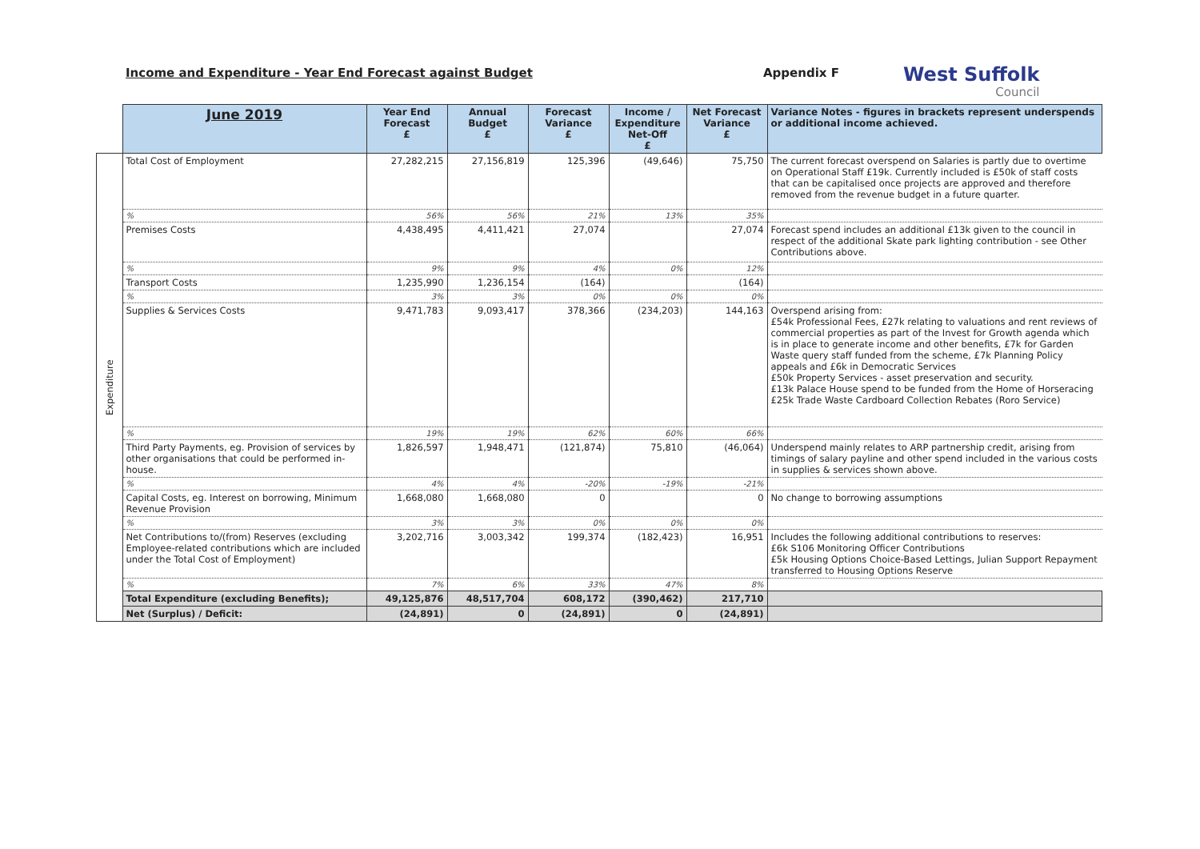Income and Expenditure - Year End Forecast against Budget Appendix F
West Suffolk
Council
| | June 2019 | Year End Forecast £ | Annual Budget £ | Forecast Variance £ | Income / Expenditure Net-Off £ | Net Forecast Variance £ | Variance Notes - figures in brackets represent underspends or additional income achieved. |
| Expenditure | Total Cost of Employment | 27,282,215 | 27,156,819 | 125,396 | (49,646) | 75,750 | The current forecast overspend on Salaries is partly due to overtime on Operational Staff £19k. Currently included is £50k of staff costs that can be capitalised once projects are approved and therefore removed from the revenue budget in a future quarter. |
| | % | 56% | 56% | 21% | 13% | 35% | |
| | Premises Costs | 4,438,495 | 4,411,421 | 27,074 | | 27,074 | Forecast spend includes an additional £13k given to the council in respect of the additional Skate park lighting contribution - see Other Contributions above. |
| | % | 9% | 9% | 4% | 0% | 12% | |
| | Transport Costs | 1,235,990 | 1,236,154 | (164) | | (164) | |
| | % | 3% | 3% | 0% | 0% | 0% | |
| | Supplies & Services Costs | 9,471,783 | 9,093,417 | 378,366 | (234,203) | 144,163 | Overspend arising from: £54k Professional Fees, £27k relating to valuations and rent reviews of commercial properties as part of the Invest for Growth agenda which is in place to generate income and other benefits, £7k for Garden Waste query staff funded from the scheme, £7k Planning Policy appeals and £6k in Democratic Services £50k Property Services - asset preservation and security. £13k Palace House spend to be funded from the Home of Horseracing £25k Trade Waste Cardboard Collection Rebates (Roro Service) |
| | % | 19% | 19% | 62% | 60% | 66% | |
| | Third Party Payments, eg. Provision of services by other organisations that could be performed in-house. | 1,826,597 | 1,948,471 | (121,874) | 75,810 | (46,064) | Underspend mainly relates to ARP partnership credit, arising from timings of salary payline and other spend included in the various costs in supplies & services shown above. |
| | % | 4% | 4% | -20% | -19% | -21% | |
| | Capital Costs, eg. Interest on borrowing, Minimum Revenue Provision | 1,668,080 | 1,668,080 | 0 | | 0 | No change to borrowing assumptions |
| | % | 3% | 3% | 0% | 0% | 0% | |
| | Net Contributions to/(from) Reserves (excluding Employee-related contributions which are included under the Total Cost of Employment) | 3,202,716 | 3,003,342 | 199,374 | (182,423) | 16,951 | Includes the following additional contributions to reserves: £6k S106 Monitoring Officer Contributions £5k Housing Options Choice-Based Lettings, Julian Support Repayment transferred to Housing Options Reserve |
| | % | 7% | 6% | 33% | 47% | 8% | |
| | Total Expenditure (excluding Benefits); | 49,125,876 | 48,517,704 | 608,172 | (390,462) | 217,710 | |
| | Net (Surplus) / Deficit: | (24,891) | 0 | (24,891) | 0 | (24,891) | |